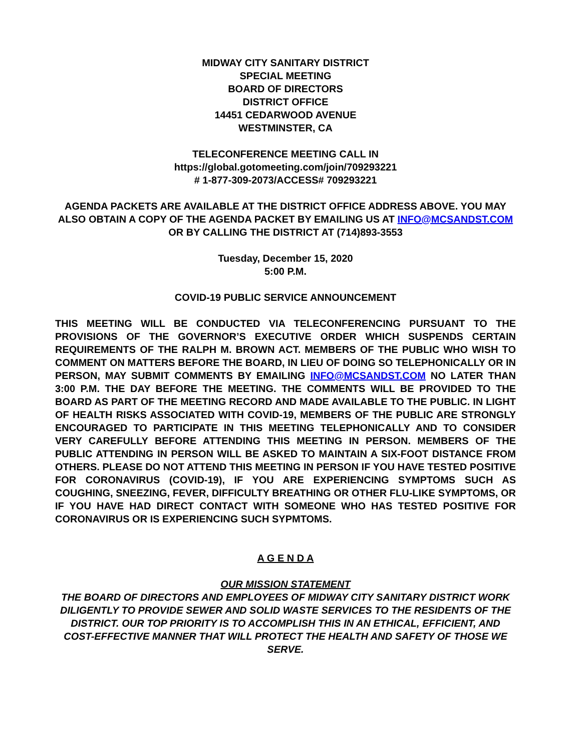MIDWAY CITY SANITARY DISTRICT
SPECIAL MEETING
BOARD OF DIRECTORS
DISTRICT OFFICE
14451 CEDARWOOD AVENUE
WESTMINSTER, CA
TELECONFERENCE MEETING CALL IN
https://global.gotomeeting.com/join/709293221
# 1-877-309-2073/ACCESS# 709293221
AGENDA PACKETS ARE AVAILABLE AT THE DISTRICT OFFICE ADDRESS ABOVE. YOU MAY ALSO OBTAIN A COPY OF THE AGENDA PACKET BY EMAILING US AT INFO@MCSANDST.COM OR BY CALLING THE DISTRICT AT (714)893-3553
Tuesday, December 15, 2020
5:00 P.M.
COVID-19 PUBLIC SERVICE ANNOUNCEMENT
THIS MEETING WILL BE CONDUCTED VIA TELECONFERENCING PURSUANT TO THE PROVISIONS OF THE GOVERNOR’S EXECUTIVE ORDER WHICH SUSPENDS CERTAIN REQUIREMENTS OF THE RALPH M. BROWN ACT. MEMBERS OF THE PUBLIC WHO WISH TO COMMENT ON MATTERS BEFORE THE BOARD, IN LIEU OF DOING SO TELEPHONICALLY OR IN PERSON, MAY SUBMIT COMMENTS BY EMAILING INFO@MCSANDST.COM NO LATER THAN 3:00 P.M. THE DAY BEFORE THE MEETING. THE COMMENTS WILL BE PROVIDED TO THE BOARD AS PART OF THE MEETING RECORD AND MADE AVAILABLE TO THE PUBLIC. IN LIGHT OF HEALTH RISKS ASSOCIATED WITH COVID-19, MEMBERS OF THE PUBLIC ARE STRONGLY ENCOURAGED TO PARTICIPATE IN THIS MEETING TELEPHONICALLY AND TO CONSIDER VERY CAREFULLY BEFORE ATTENDING THIS MEETING IN PERSON. MEMBERS OF THE PUBLIC ATTENDING IN PERSON WILL BE ASKED TO MAINTAIN A SIX-FOOT DISTANCE FROM OTHERS. PLEASE DO NOT ATTEND THIS MEETING IN PERSON IF YOU HAVE TESTED POSITIVE FOR CORONAVIRUS (COVID-19), IF YOU ARE EXPERIENCING SYMPTOMS SUCH AS COUGHING, SNEEZING, FEVER, DIFFICULTY BREATHING OR OTHER FLU-LIKE SYMPTOMS, OR IF YOU HAVE HAD DIRECT CONTACT WITH SOMEONE WHO HAS TESTED POSITIVE FOR CORONAVIRUS OR IS EXPERIENCING SUCH SYPMTOMS.
A G E N D A
OUR MISSION STATEMENT
THE BOARD OF DIRECTORS AND EMPLOYEES OF MIDWAY CITY SANITARY DISTRICT WORK DILIGENTLY TO PROVIDE SEWER AND SOLID WASTE SERVICES TO THE RESIDENTS OF THE DISTRICT. OUR TOP PRIORITY IS TO ACCOMPLISH THIS IN AN ETHICAL, EFFICIENT, AND COST-EFFECTIVE MANNER THAT WILL PROTECT THE HEALTH AND SAFETY OF THOSE WE SERVE.